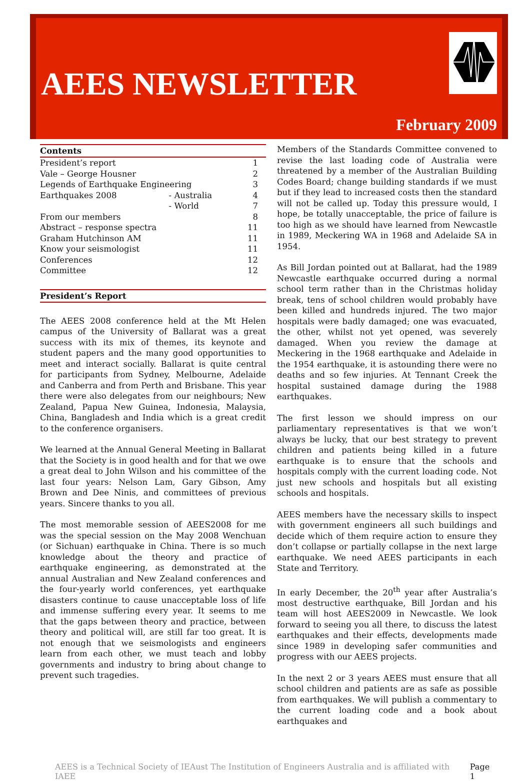AEES NEWSLETTER
February 2009
Contents
| President’s report | | 1 |
| Vale – George Housner | | 2 |
| Legends of Earthquake Engineering | | 3 |
| Earthquakes 2008 | - Australia | 4 |
| | - World | 7 |
| From our members | | 8 |
| Abstract – response spectra | | 11 |
| Graham Hutchinson AM | | 11 |
| Know your seismologist | | 11 |
| Conferences | | 12 |
| Committee | | 12 |
President’s Report
The AEES 2008 conference held at the Mt Helen campus of the University of Ballarat was a great success with its mix of themes, its keynote and student papers and the many good opportunities to meet and interact socially. Ballarat is quite central for participants from Sydney, Melbourne, Adelaide and Canberra and from Perth and Brisbane. This year there were also delegates from our neighbours; New Zealand, Papua New Guinea, Indonesia, Malaysia, China, Bangladesh and India which is a great credit to the conference organisers.
We learned at the Annual General Meeting in Ballarat that the Society is in good health and for that we owe a great deal to John Wilson and his committee of the last four years: Nelson Lam, Gary Gibson, Amy Brown and Dee Ninis, and committees of previous years. Sincere thanks to you all.
The most memorable session of AEES2008 for me was the special session on the May 2008 Wenchuan (or Sichuan) earthquake in China. There is so much knowledge about the theory and practice of earthquake engineering, as demonstrated at the annual Australian and New Zealand conferences and the four-yearly world conferences, yet earthquake disasters continue to cause unacceptable loss of life and immense suffering every year. It seems to me that the gaps between theory and practice, between theory and political will, are still far too great. It is not enough that we seismologists and engineers learn from each other, we must teach and lobby governments and industry to bring about change to prevent such tragedies.
Members of the Standards Committee convened to revise the last loading code of Australia were threatened by a member of the Australian Building Codes Board; change building standards if we must but if they lead to increased costs then the standard will not be called up. Today this pressure would, I hope, be totally unacceptable, the price of failure is too high as we should have learned from Newcastle in 1989, Meckering WA in 1968 and Adelaide SA in 1954.
As Bill Jordan pointed out at Ballarat, had the 1989 Newcastle earthquake occurred during a normal school term rather than in the Christmas holiday break, tens of school children would probably have been killed and hundreds injured. The two major hospitals were badly damaged; one was evacuated, the other, whilst not yet opened, was severely damaged. When you review the damage at Meckering in the 1968 earthquake and Adelaide in the 1954 earthquake, it is astounding there were no deaths and so few injuries. At Tennant Creek the hospital sustained damage during the 1988 earthquakes.
The first lesson we should impress on our parliamentary representatives is that we won’t always be lucky, that our best strategy to prevent children and patients being killed in a future earthquake is to ensure that the schools and hospitals comply with the current loading code. Not just new schools and hospitals but all existing schools and hospitals.
AEES members have the necessary skills to inspect with government engineers all such buildings and decide which of them require action to ensure they don’t collapse or partially collapse in the next large earthquake. We need AEES participants in each State and Territory.
In early December, the 20<sup>th</sup> year after Australia’s most destructive earthquake, Bill Jordan and his team will host AEES2009 in Newcastle. We look forward to seeing you all there, to discuss the latest earthquakes and their effects, developments made since 1989 in developing safer communities and progress with our AEES projects.
In the next 2 or 3 years AEES must ensure that all school children and patients are as safe as possible from earthquakes. We will publish a commentary to the current loading code and a book about earthquakes and
AEES is a Technical Society of IEAust The Institution of Engineers Australia and is affiliated with IAEE Page 1